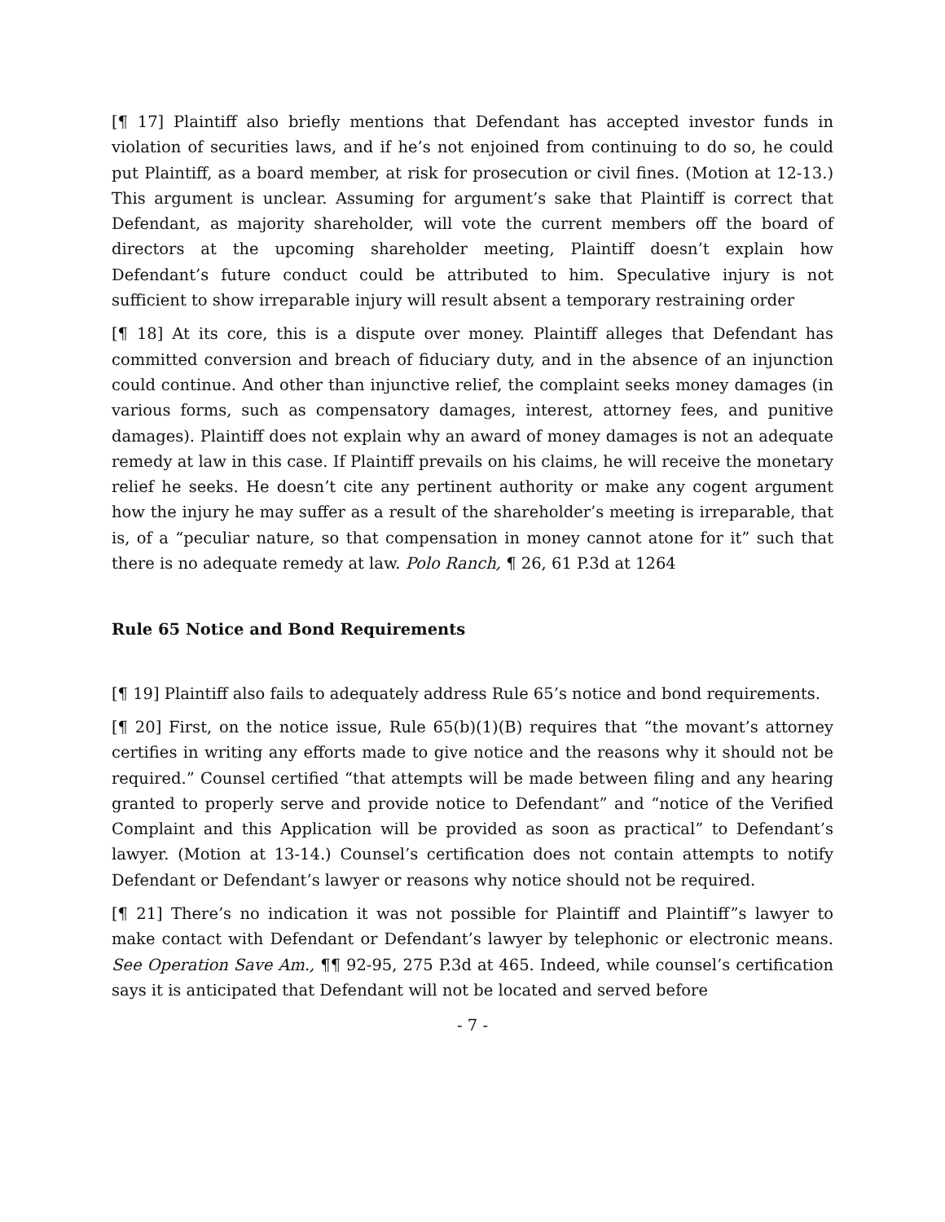[¶ 17] Plaintiff also briefly mentions that Defendant has accepted investor funds in violation of securities laws, and if he’s not enjoined from continuing to do so, he could put Plaintiff, as a board member, at risk for prosecution or civil fines. (Motion at 12-13.) This argument is unclear. Assuming for argument’s sake that Plaintiff is correct that Defendant, as majority shareholder, will vote the current members off the board of directors at the upcoming shareholder meeting, Plaintiff doesn’t explain how Defendant’s future conduct could be attributed to him. Speculative injury is not sufficient to show irreparable injury will result absent a temporary restraining order
[¶ 18] At its core, this is a dispute over money. Plaintiff alleges that Defendant has committed conversion and breach of fiduciary duty, and in the absence of an injunction could continue. And other than injunctive relief, the complaint seeks money damages (in various forms, such as compensatory damages, interest, attorney fees, and punitive damages). Plaintiff does not explain why an award of money damages is not an adequate remedy at law in this case. If Plaintiff prevails on his claims, he will receive the monetary relief he seeks. He doesn’t cite any pertinent authority or make any cogent argument how the injury he may suffer as a result of the shareholder’s meeting is irreparable, that is, of a “peculiar nature, so that compensation in money cannot atone for it” such that there is no adequate remedy at law. Polo Ranch, ¶ 26, 61 P.3d at 1264
Rule 65 Notice and Bond Requirements
[¶ 19] Plaintiff also fails to adequately address Rule 65’s notice and bond requirements.
[¶ 20] First, on the notice issue, Rule 65(b)(1)(B) requires that “the movant’s attorney certifies in writing any efforts made to give notice and the reasons why it should not be required.” Counsel certified “that attempts will be made between filing and any hearing granted to properly serve and provide notice to Defendant” and “notice of the Verified Complaint and this Application will be provided as soon as practical” to Defendant’s lawyer. (Motion at 13-14.) Counsel’s certification does not contain attempts to notify Defendant or Defendant’s lawyer or reasons why notice should not be required.
[¶ 21] There’s no indication it was not possible for Plaintiff and Plaintiff”s lawyer to make contact with Defendant or Defendant’s lawyer by telephonic or electronic means. See Operation Save Am., ¶¶ 92-95, 275 P.3d at 465. Indeed, while counsel’s certification says it is anticipated that Defendant will not be located and served before
- 7 -